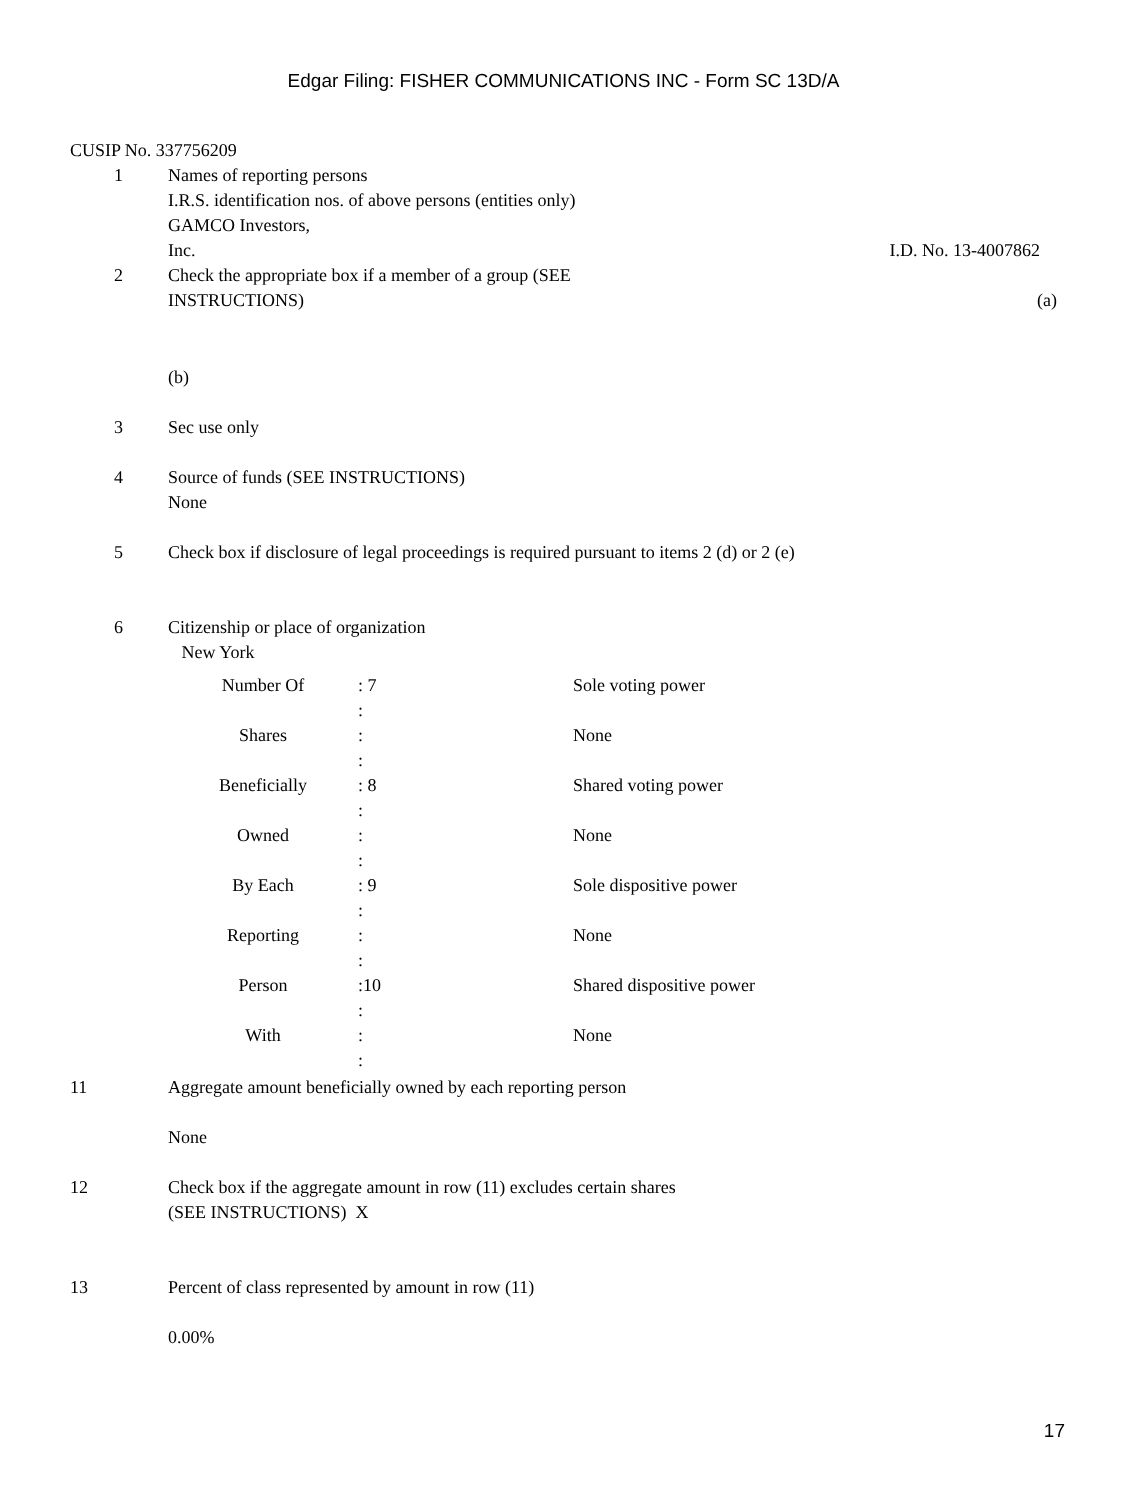Edgar Filing: FISHER COMMUNICATIONS INC - Form SC 13D/A
CUSIP No. 337756209
1 Names of reporting persons
I.R.S. identification nos. of above persons (entities only)
GAMCO Investors,
Inc. I.D. No. 13-4007862
2 Check the appropriate box if a member of a group (SEE
INSTRUCTIONS) (a)
(b)
3 Sec use only
4 Source of funds (SEE INSTRUCTIONS)
None
5 Check box if disclosure of legal proceedings is required pursuant to items 2 (d) or 2 (e)
6 Citizenship or place of organization
New York
| Number Of | : 7 | Sole voting power |
| | : | |
| Shares | : | None |
| | : | |
| Beneficially | : 8 | Shared voting power |
| | : | |
| Owned | : | None |
| | : | |
| By Each | : 9 | Sole dispositive power |
| | : | |
| Reporting | : | None |
| | : | |
| Person | :10 | Shared dispositive power |
| | : | |
| With | : | None |
| | : | |
11 Aggregate amount beneficially owned by each reporting person
None
12 Check box if the aggregate amount in row (11) excludes certain shares
(SEE INSTRUCTIONS) X
13 Percent of class represented by amount in row (11)
0.00%
17